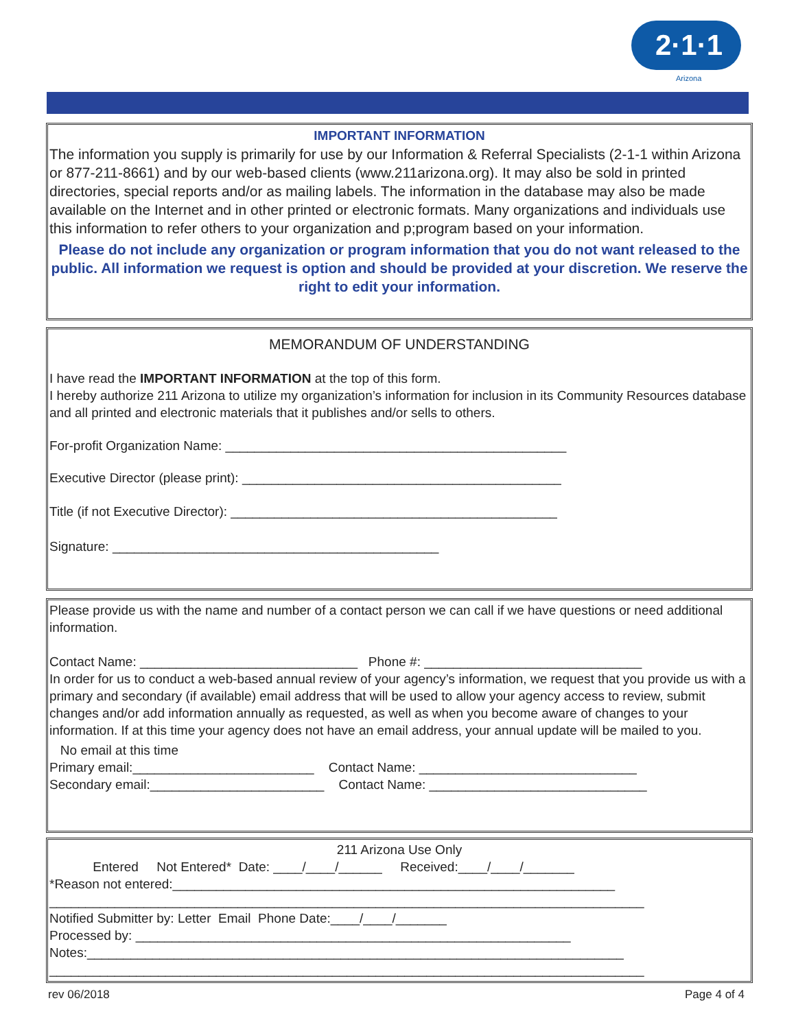2·1·1
Arizona
IMPORTANT INFORMATION
The information you supply is primarily for use by our Information & Referral Specialists (2-1-1 within Arizona or 877-211-8661) and by our web-based clients (www.211arizona.org). It may also be sold in printed directories, special reports and/or as mailing labels. The information in the database may also be made available on the Internet and in other printed or electronic formats. Many organizations and individuals use this information to refer others to your organization and p;program based on your information.
Please do not include any organization or program information that you do not want released to the public. All information we request is option and should be provided at your discretion. We reserve the right to edit your information.
MEMORANDUM OF UNDERSTANDING
I have read the IMPORTANT INFORMATION at the top of this form.
I hereby authorize 211 Arizona to utilize my organization’s information for inclusion in its Community Resources database and all printed and electronic materials that it publishes and/or sells to others.
For-profit Organization Name: _______________________________________________
Executive Director (please print): ____________________________________________
Title (if not Executive Director): _____________________________________________
Signature: _____________________________________________
Please provide us with the name and number of a contact person we can call if we have questions or need additional information.
Contact Name: ______________________________ Phone #: ______________________________
In order for us to conduct a web-based annual review of your agency’s information, we request that you provide us with a primary and secondary (if available) email address that will be used to allow your agency access to review, submit changes and/or add information annually as requested, as well as when you become aware of changes to your information. If at this time your agency does not have an email address, your annual update will be mailed to you.
No email at this time
Primary email:_________________________ Contact Name: ______________________________
Secondary email:________________________ Contact Name: ______________________________
211 Arizona Use Only
Entered Not Entered* Date: ____/____/______ Received:____/____/_______
*Reason not entered:_____________________________________________________________
__________________________________________________________________________________
Notified Submitter by: Letter Email Phone Date:____/____/_______
Processed by: ____________________________________________________________
Notes:__________________________________________________________________________
__________________________________________________________________________________
rev 06/2018 Page 4 of 4